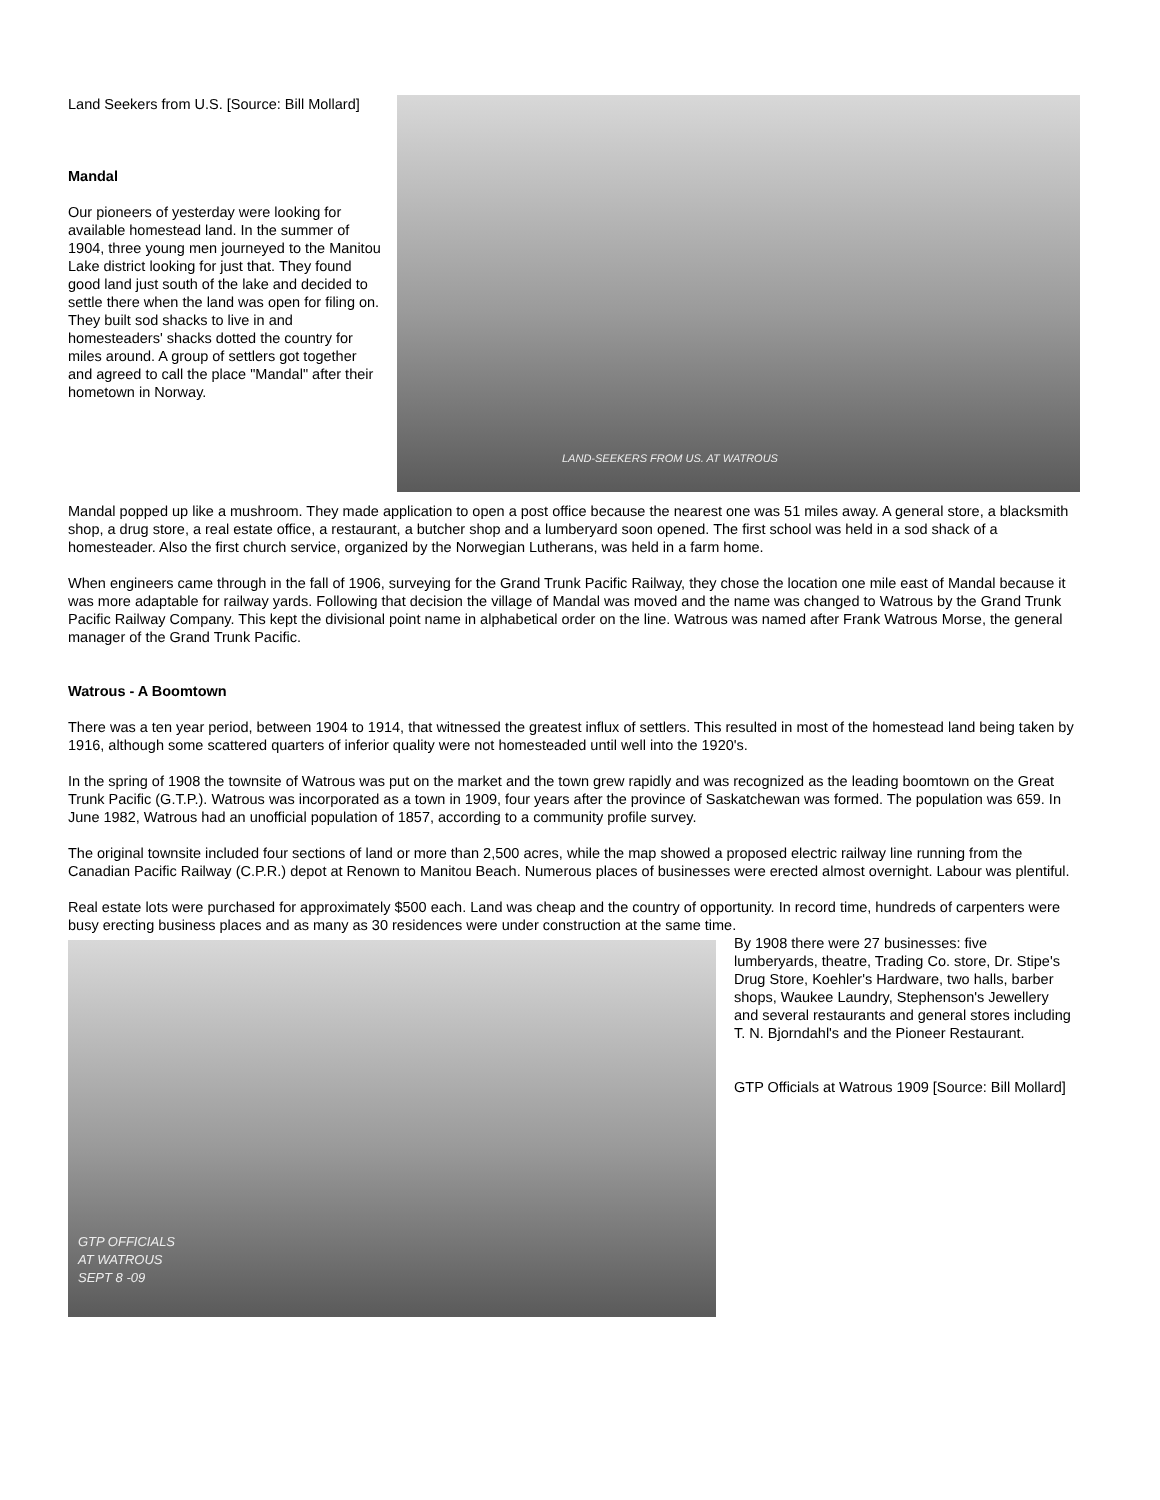Land Seekers from U.S. [Source: Bill Mollard]
Mandal
Our pioneers of yesterday were looking for available homestead land. In the summer of 1904, three young men journeyed to the Manitou Lake district looking for just that. They found good land just south of the lake and decided to settle there when the land was open for filing on. They built sod shacks to live in and homesteaders' shacks dotted the country for miles around. A group of settlers got together and agreed to call the place "Mandal" after their hometown in Norway.
LAND-SEEKERS FROM US. AT WATROUS
Mandal popped up like a mushroom. They made application to open a post office because the nearest one was 51 miles away. A general store, a blacksmith shop, a drug store, a real estate office, a restaurant, a butcher shop and a lumberyard soon opened. The first school was held in a sod shack of a homesteader. Also the first church service, organized by the Norwegian Lutherans, was held in a farm home.
When engineers came through in the fall of 1906, surveying for the Grand Trunk Pacific Railway, they chose the location one mile east of Mandal because it was more adaptable for railway yards. Following that decision the village of Mandal was moved and the name was changed to Watrous by the Grand Trunk Pacific Railway Company. This kept the divisional point name in alphabetical order on the line. Watrous was named after Frank Watrous Morse, the general manager of the Grand Trunk Pacific.
Watrous - A Boomtown
There was a ten year period, between 1904 to 1914, that witnessed the greatest influx of settlers. This resulted in most of the homestead land being taken by 1916, although some scattered quarters of inferior quality were not homesteaded until well into the 1920's.
In the spring of 1908 the townsite of Watrous was put on the market and the town grew rapidly and was recognized as the leading boomtown on the Great Trunk Pacific (G.T.P.). Watrous was incorporated as a town in 1909, four years after the province of Saskatchewan was formed. The population was 659. In June 1982, Watrous had an unofficial population of 1857, according to a community profile survey.
The original townsite included four sections of land or more than 2,500 acres, while the map showed a proposed electric railway line running from the Canadian Pacific Railway (C.P.R.) depot at Renown to Manitou Beach. Numerous places of businesses were erected almost overnight. Labour was plentiful.
Real estate lots were purchased for approximately $500 each. Land was cheap and the country of opportunity. In record time, hundreds of carpenters were busy erecting business places and as many as 30 residences were under construction at the same time.
GTP OFFICIALS
AT WATROUS
SEPT 8 -09
By 1908 there were 27 businesses: five lumberyards, theatre, Trading Co. store, Dr. Stipe's Drug Store, Koehler's Hardware, two halls, barber shops, Waukee Laundry, Stephenson's Jewellery and several restaurants and general stores including T. N. Bjorndahl's and the Pioneer Restaurant.
GTP Officials at Watrous 1909 [Source: Bill Mollard]